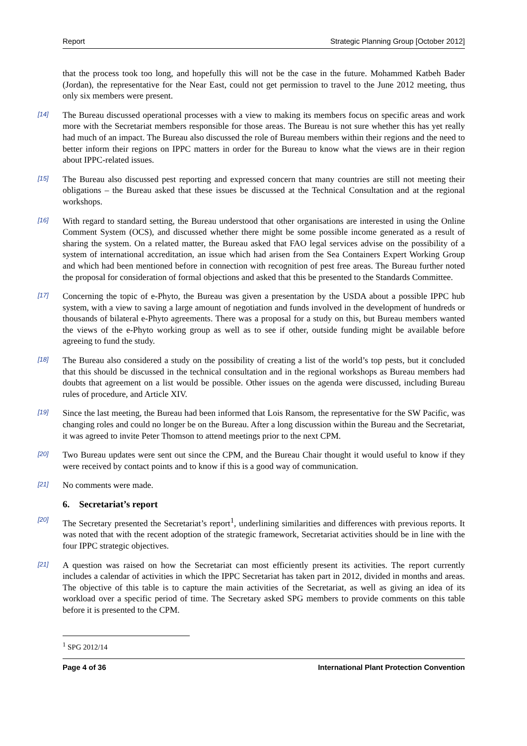Report Strategic Planning Group [October 2012]
that the process took too long, and hopefully this will not be the case in the future. Mohammed Katbeh Bader (Jordan), the representative for the Near East, could not get permission to travel to the June 2012 meeting, thus only six members were present.
[14]
The Bureau discussed operational processes with a view to making its members focus on specific areas and work more with the Secretariat members responsible for those areas. The Bureau is not sure whether this has yet really had much of an impact. The Bureau also discussed the role of Bureau members within their regions and the need to better inform their regions on IPPC matters in order for the Bureau to know what the views are in their region about IPPC-related issues.
[15]
The Bureau also discussed pest reporting and expressed concern that many countries are still not meeting their obligations – the Bureau asked that these issues be discussed at the Technical Consultation and at the regional workshops.
[16]
With regard to standard setting, the Bureau understood that other organisations are interested in using the Online Comment System (OCS), and discussed whether there might be some possible income generated as a result of sharing the system. On a related matter, the Bureau asked that FAO legal services advise on the possibility of a system of international accreditation, an issue which had arisen from the Sea Containers Expert Working Group and which had been mentioned before in connection with recognition of pest free areas. The Bureau further noted the proposal for consideration of formal objections and asked that this be presented to the Standards Committee.
[17]
Concerning the topic of e-Phyto, the Bureau was given a presentation by the USDA about a possible IPPC hub system, with a view to saving a large amount of negotiation and funds involved in the development of hundreds or thousands of bilateral e-Phyto agreements. There was a proposal for a study on this, but Bureau members wanted the views of the e-Phyto working group as well as to see if other, outside funding might be available before agreeing to fund the study.
[18]
The Bureau also considered a study on the possibility of creating a list of the world’s top pests, but it concluded that this should be discussed in the technical consultation and in the regional workshops as Bureau members had doubts that agreement on a list would be possible. Other issues on the agenda were discussed, including Bureau rules of procedure, and Article XIV.
[19]
Since the last meeting, the Bureau had been informed that Lois Ransom, the representative for the SW Pacific, was changing roles and could no longer be on the Bureau. After a long discussion within the Bureau and the Secretariat, it was agreed to invite Peter Thomson to attend meetings prior to the next CPM.
[20]
Two Bureau updates were sent out since the CPM, and the Bureau Chair thought it would useful to know if they were received by contact points and to know if this is a good way of communication.
[21]
No comments were made.
6. Secretariat’s report
[20]
The Secretary presented the Secretariat’s report<sup>1</sup>, underlining similarities and differences with previous reports. It was noted that with the recent adoption of the strategic framework, Secretariat activities should be in line with the four IPPC strategic objectives.
[21]
A question was raised on how the Secretariat can most efficiently present its activities. The report currently includes a calendar of activities in which the IPPC Secretariat has taken part in 2012, divided in months and areas. The objective of this table is to capture the main activities of the Secretariat, as well as giving an idea of its workload over a specific period of time. The Secretary asked SPG members to provide comments on this table before it is presented to the CPM.
<sup>1</sup> SPG 2012/14
Page 4 of 36 International Plant Protection Convention